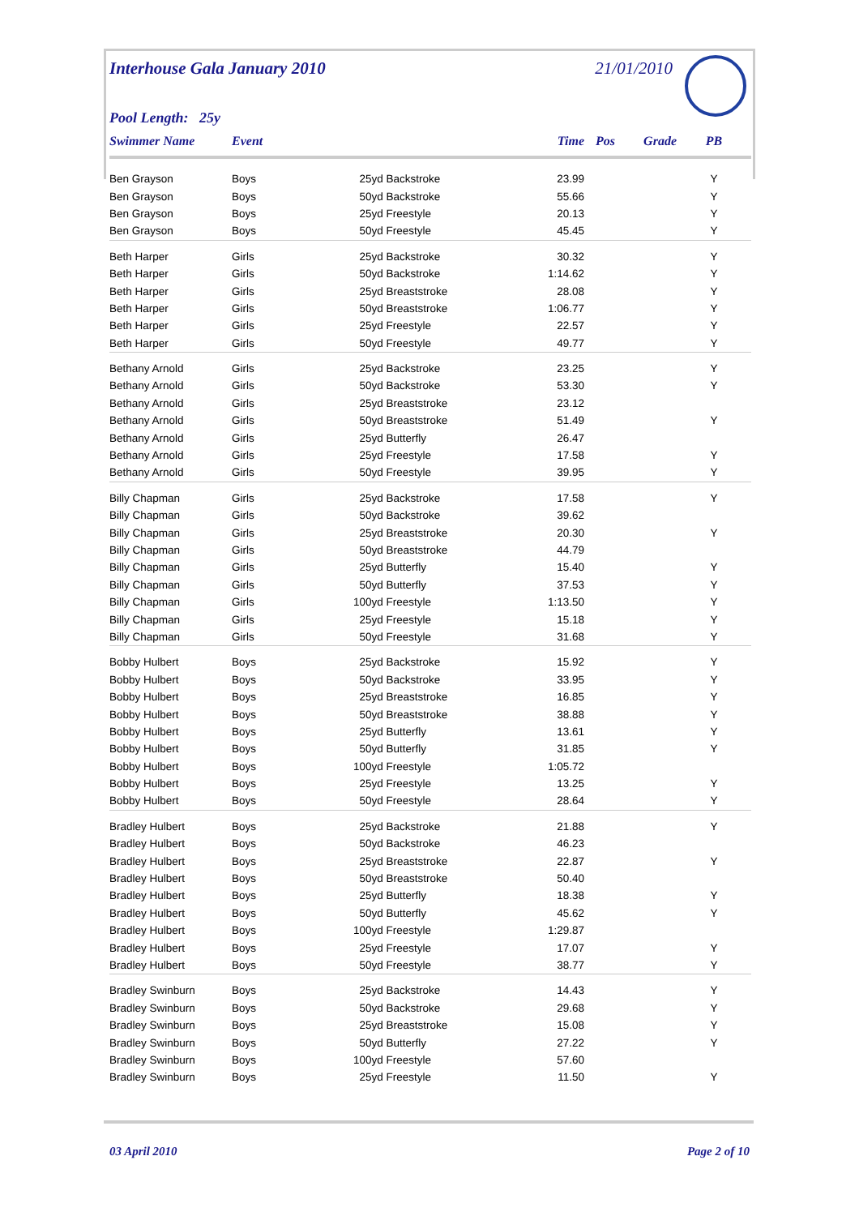Interhouse Gala January 2010
21/01/2010
Pool Length: 25y
| Swimmer Name | Event | | Time | Pos | Grade | PB |
| --- | --- | --- | --- | --- | --- | --- |
| Ben Grayson | Boys | 25yd Backstroke | 23.99 | | | Y |
| Ben Grayson | Boys | 50yd Backstroke | 55.66 | | | Y |
| Ben Grayson | Boys | 25yd Freestyle | 20.13 | | | Y |
| Ben Grayson | Boys | 50yd Freestyle | 45.45 | | | Y |
| Beth Harper | Girls | 25yd Backstroke | 30.32 | | | Y |
| Beth Harper | Girls | 50yd Backstroke | 1:14.62 | | | Y |
| Beth Harper | Girls | 25yd Breaststroke | 28.08 | | | Y |
| Beth Harper | Girls | 50yd Breaststroke | 1:06.77 | | | Y |
| Beth Harper | Girls | 25yd Freestyle | 22.57 | | | Y |
| Beth Harper | Girls | 50yd Freestyle | 49.77 | | | Y |
| Bethany Arnold | Girls | 25yd Backstroke | 23.25 | | | Y |
| Bethany Arnold | Girls | 50yd Backstroke | 53.30 | | | Y |
| Bethany Arnold | Girls | 25yd Breaststroke | 23.12 | | | |
| Bethany Arnold | Girls | 50yd Breaststroke | 51.49 | | | Y |
| Bethany Arnold | Girls | 25yd Butterfly | 26.47 | | | |
| Bethany Arnold | Girls | 25yd Freestyle | 17.58 | | | Y |
| Bethany Arnold | Girls | 50yd Freestyle | 39.95 | | | Y |
| Billy Chapman | Girls | 25yd Backstroke | 17.58 | | | Y |
| Billy Chapman | Girls | 50yd Backstroke | 39.62 | | | |
| Billy Chapman | Girls | 25yd Breaststroke | 20.30 | | | Y |
| Billy Chapman | Girls | 50yd Breaststroke | 44.79 | | | |
| Billy Chapman | Girls | 25yd Butterfly | 15.40 | | | Y |
| Billy Chapman | Girls | 50yd Butterfly | 37.53 | | | Y |
| Billy Chapman | Girls | 100yd Freestyle | 1:13.50 | | | Y |
| Billy Chapman | Girls | 25yd Freestyle | 15.18 | | | Y |
| Billy Chapman | Girls | 50yd Freestyle | 31.68 | | | Y |
| Bobby Hulbert | Boys | 25yd Backstroke | 15.92 | | | Y |
| Bobby Hulbert | Boys | 50yd Backstroke | 33.95 | | | Y |
| Bobby Hulbert | Boys | 25yd Breaststroke | 16.85 | | | Y |
| Bobby Hulbert | Boys | 50yd Breaststroke | 38.88 | | | Y |
| Bobby Hulbert | Boys | 25yd Butterfly | 13.61 | | | Y |
| Bobby Hulbert | Boys | 50yd Butterfly | 31.85 | | | Y |
| Bobby Hulbert | Boys | 100yd Freestyle | 1:05.72 | | | |
| Bobby Hulbert | Boys | 25yd Freestyle | 13.25 | | | Y |
| Bobby Hulbert | Boys | 50yd Freestyle | 28.64 | | | Y |
| Bradley Hulbert | Boys | 25yd Backstroke | 21.88 | | | Y |
| Bradley Hulbert | Boys | 50yd Backstroke | 46.23 | | | |
| Bradley Hulbert | Boys | 25yd Breaststroke | 22.87 | | | Y |
| Bradley Hulbert | Boys | 50yd Breaststroke | 50.40 | | | |
| Bradley Hulbert | Boys | 25yd Butterfly | 18.38 | | | Y |
| Bradley Hulbert | Boys | 50yd Butterfly | 45.62 | | | Y |
| Bradley Hulbert | Boys | 100yd Freestyle | 1:29.87 | | | |
| Bradley Hulbert | Boys | 25yd Freestyle | 17.07 | | | Y |
| Bradley Hulbert | Boys | 50yd Freestyle | 38.77 | | | Y |
| Bradley Swinburn | Boys | 25yd Backstroke | 14.43 | | | Y |
| Bradley Swinburn | Boys | 50yd Backstroke | 29.68 | | | Y |
| Bradley Swinburn | Boys | 25yd Breaststroke | 15.08 | | | Y |
| Bradley Swinburn | Boys | 50yd Butterfly | 27.22 | | | Y |
| Bradley Swinburn | Boys | 100yd Freestyle | 57.60 | | | |
| Bradley Swinburn | Boys | 25yd Freestyle | 11.50 | | | Y |
03 April 2010 Page 2 of 10